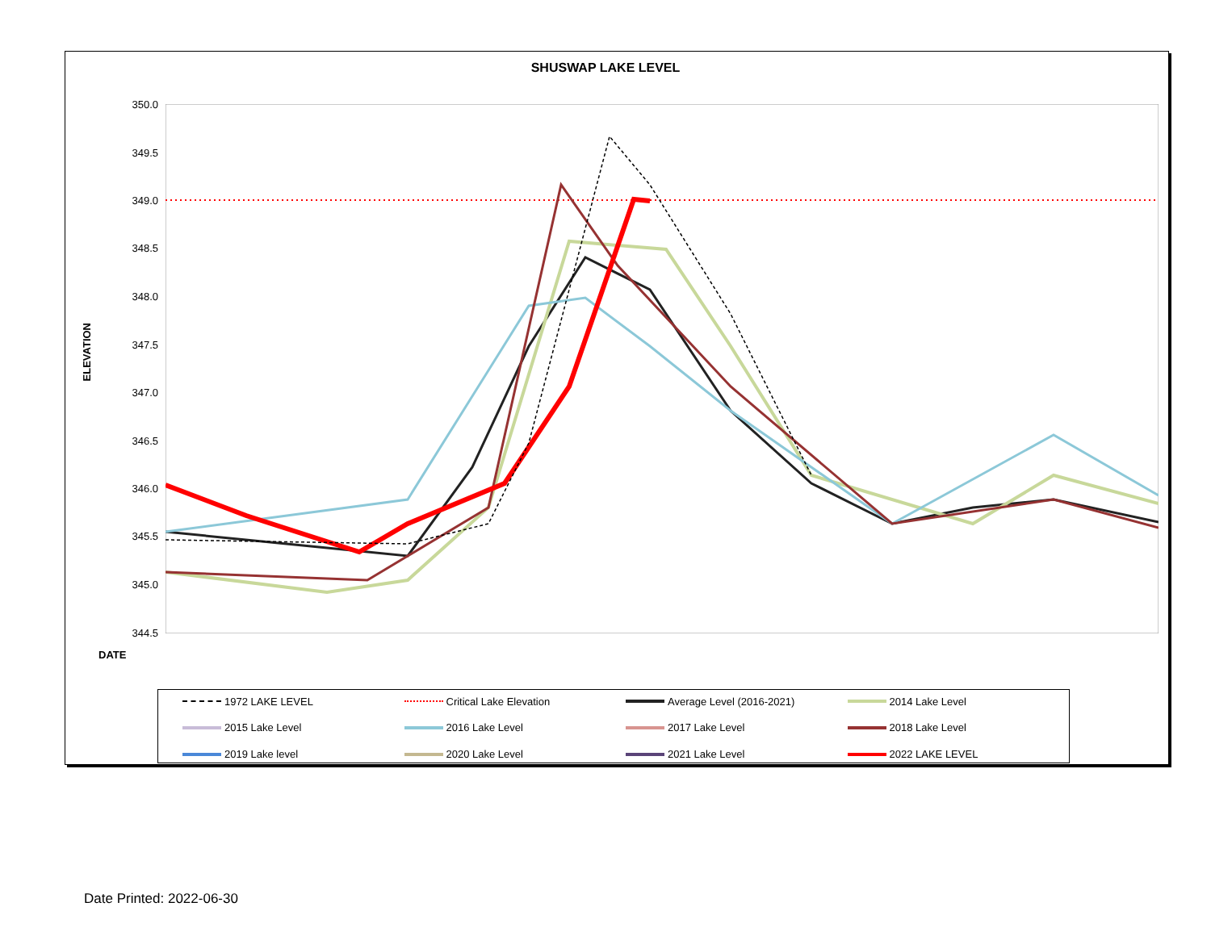SHUSWAP LAKE LEVEL
ELEVATION
350.0
349.5
349.0
348.5
348.0
347.5
347.0
346.5
346.0
345.5
345.0
344.5
DATE
1972 LAKE LEVEL Critical Lake Elevation Average Level (2016-2021) 2014 Lake Level 2015 Lake Level 2016 Lake Level 2017 Lake Level 2018 Lake Level 2019 Lake level 2020 Lake Level 2021 Lake Level 2022 LAKE LEVEL
Date Printed: 2022-06-30